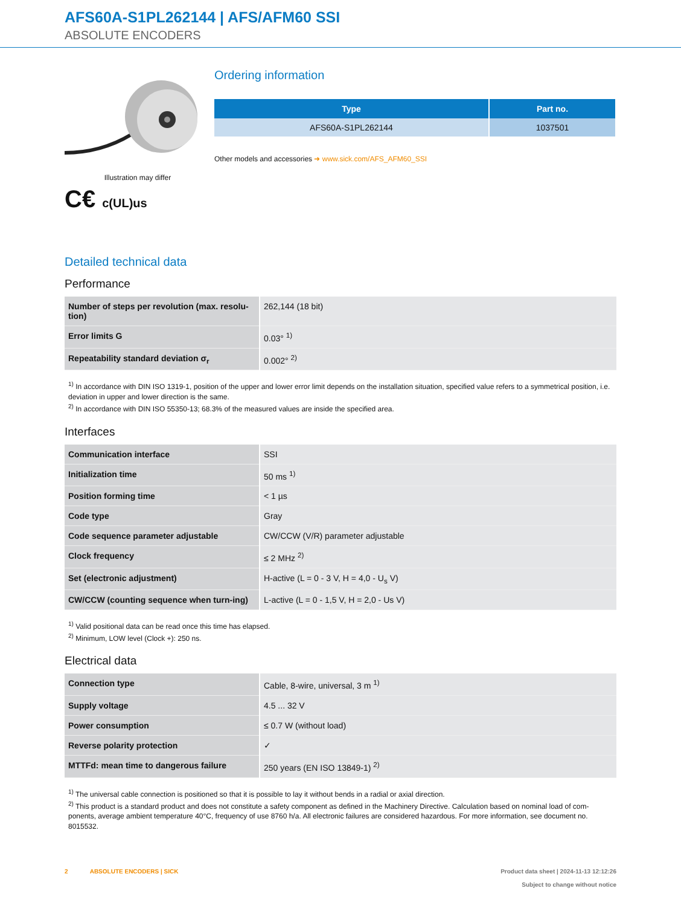AFS60A-S1PL262144 | AFS/AFM60 SSI
ABSOLUTE ENCODERS
Illustration may differ
C€ c(UL)us
Ordering information
| Type | Part no. |
| --- | --- |
| AFS60A-S1PL262144 | 1037501 |
Other models and accessories ➜ www.sick.com/AFS_AFM60_SSI
Detailed technical data
Performance
| Number of steps per revolution (max. resolu-tion) | 262,144 (18 bit) |
| Error limits G | 0.03° <sup>1)</sup> |
| Repeatability standard deviation σ<sub>r</sub> | 0.002° <sup>2)</sup> |
<sup>1)</sup> In accordance with DIN ISO 1319-1, position of the upper and lower error limit depends on the installation situation, specified value refers to a symmetrical position, i.e. deviation in upper and lower direction is the same.
<sup>2)</sup> In accordance with DIN ISO 55350-13; 68.3% of the measured values are inside the specified area.
Interfaces
| Communication interface | SSI |
| Initialization time | 50 ms <sup>1)</sup> |
| Position forming time | < 1 µs |
| Code type | Gray |
| Code sequence parameter adjustable | CW/CCW (V/R) parameter adjustable |
| Clock frequency | ≤ 2 MHz <sup>2)</sup> |
| Set (electronic adjustment) | H-active (L = 0 - 3 V, H = 4,0 - U<sub>s</sub> V) |
| CW/CCW (counting sequence when turn-ing) | L-active (L = 0 - 1,5 V, H = 2,0 - Us V) |
<sup>1)</sup> Valid positional data can be read once this time has elapsed.
<sup>2)</sup> Minimum, LOW level (Clock +): 250 ns.
Electrical data
| Connection type | Cable, 8-wire, universal, 3 m <sup>1)</sup> |
| Supply voltage | 4.5 ... 32 V |
| Power consumption | ≤ 0.7 W (without load) |
| Reverse polarity protection | ✓ |
| MTTFd: mean time to dangerous failure | 250 years (EN ISO 13849-1) <sup>2)</sup> |
<sup>1)</sup> The universal cable connection is positioned so that it is possible to lay it without bends in a radial or axial direction.
<sup>2)</sup> This product is a standard product and does not constitute a safety component as defined in the Machinery Directive. Calculation based on nominal load of com-ponents, average ambient temperature 40°C, frequency of use 8760 h/a. All electronic failures are considered hazardous. For more information, see document no. 8015532.
2 ABSOLUTE ENCODERS | SICK
Product data sheet | 2024-11-13 12:12:26
Subject to change without notice